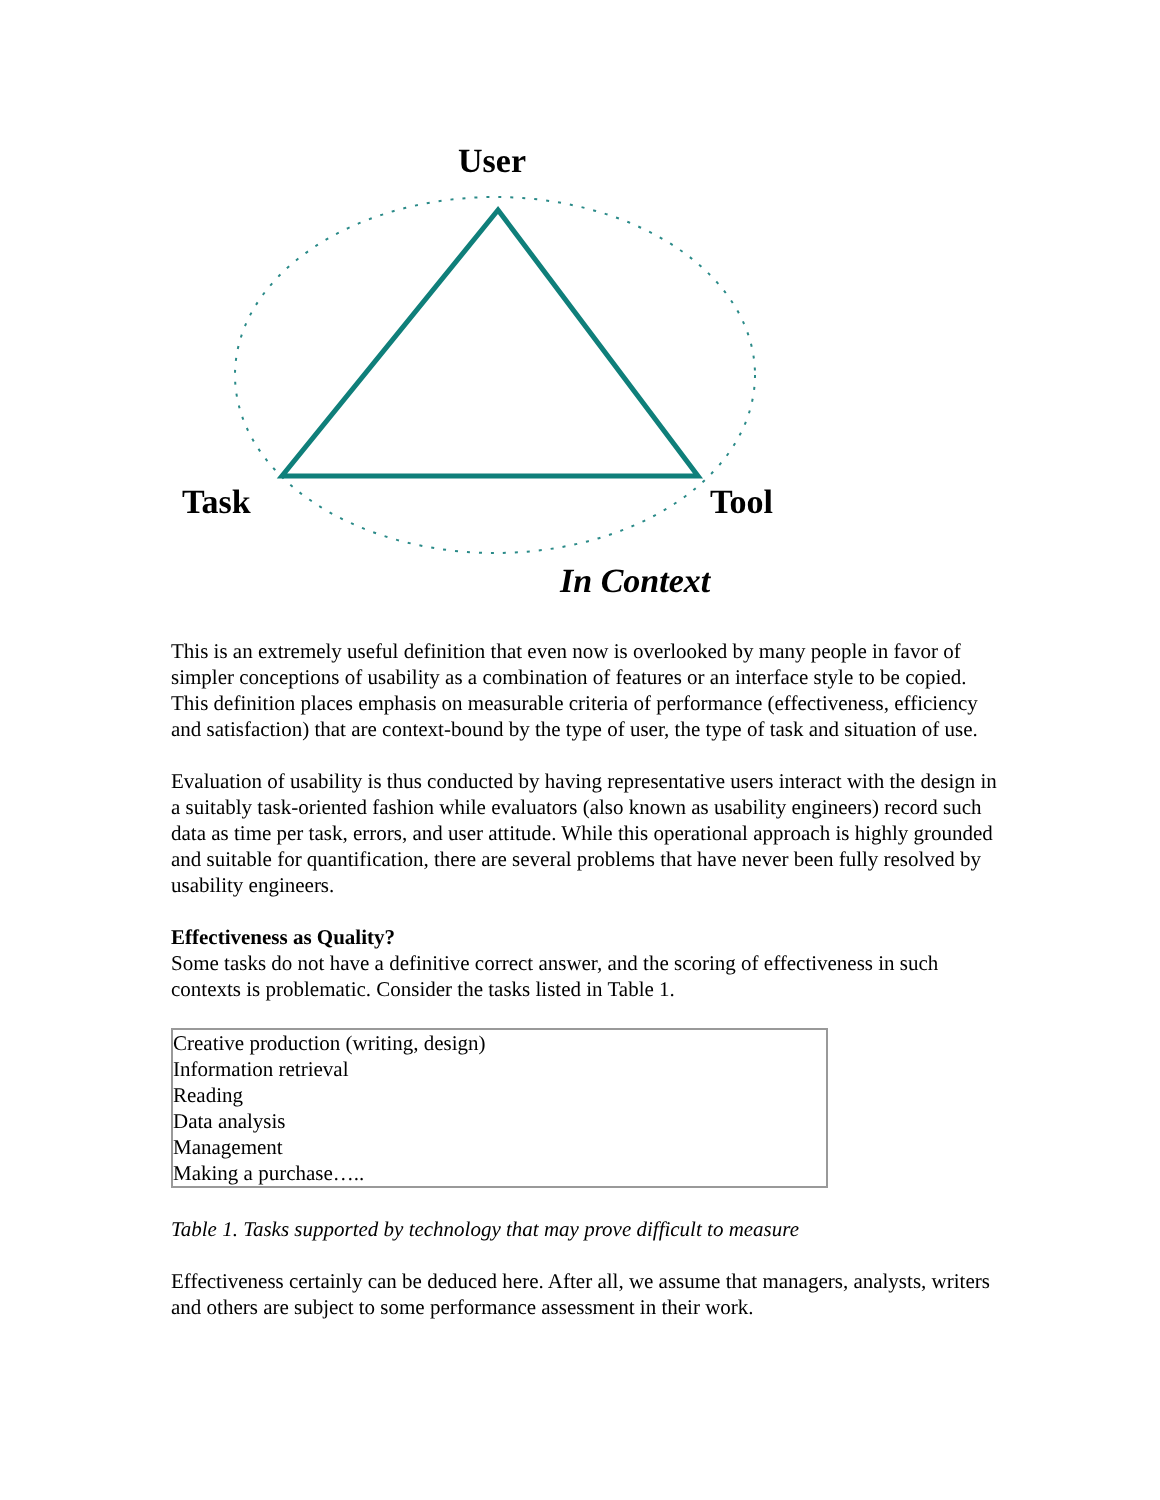User
Task Tool
In Context
This is an extremely useful definition that even now is overlooked by many people in favor of simpler conceptions of usability as a combination of features or an interface style to be copied. This definition places emphasis on measurable criteria of performance (effectiveness, efficiency and satisfaction) that are context-bound by the type of user, the type of task and situation of use.
Evaluation of usability is thus conducted by having representative users interact with the design in a suitably task-oriented fashion while evaluators (also known as usability engineers) record such data as time per task, errors, and user attitude. While this operational approach is highly grounded and suitable for quantification, there are several problems that have never been fully resolved by usability engineers.
Effectiveness as Quality?
Some tasks do not have a definitive correct answer, and the scoring of effectiveness in such contexts is problematic. Consider the tasks listed in Table 1.
| Creative production (writing, design) Information retrieval Reading Data analysis Management Making a purchase….. |
Table 1. Tasks supported by technology that may prove difficult to measure
Effectiveness certainly can be deduced here. After all, we assume that managers, analysts, writers and others are subject to some performance assessment in their work.